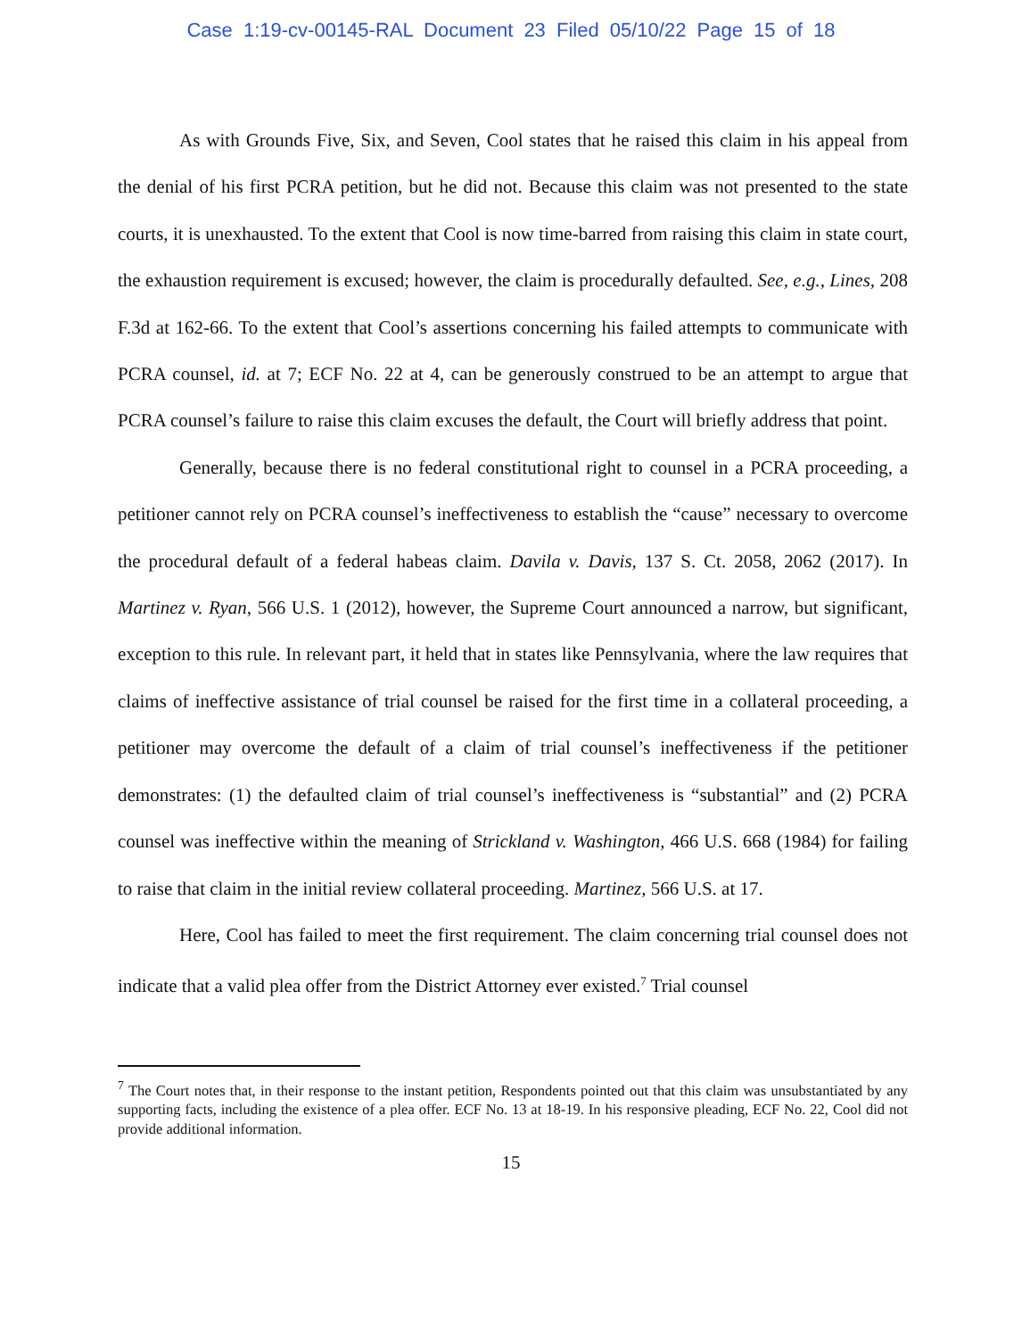Case 1:19-cv-00145-RAL Document 23 Filed 05/10/22 Page 15 of 18
As with Grounds Five, Six, and Seven, Cool states that he raised this claim in his appeal from the denial of his first PCRA petition, but he did not. Because this claim was not presented to the state courts, it is unexhausted. To the extent that Cool is now time-barred from raising this claim in state court, the exhaustion requirement is excused; however, the claim is procedurally defaulted. See, e.g., Lines, 208 F.3d at 162-66. To the extent that Cool’s assertions concerning his failed attempts to communicate with PCRA counsel, id. at 7; ECF No. 22 at 4, can be generously construed to be an attempt to argue that PCRA counsel’s failure to raise this claim excuses the default, the Court will briefly address that point.
Generally, because there is no federal constitutional right to counsel in a PCRA proceeding, a petitioner cannot rely on PCRA counsel’s ineffectiveness to establish the “cause” necessary to overcome the procedural default of a federal habeas claim. Davila v. Davis, 137 S. Ct. 2058, 2062 (2017). In Martinez v. Ryan, 566 U.S. 1 (2012), however, the Supreme Court announced a narrow, but significant, exception to this rule. In relevant part, it held that in states like Pennsylvania, where the law requires that claims of ineffective assistance of trial counsel be raised for the first time in a collateral proceeding, a petitioner may overcome the default of a claim of trial counsel’s ineffectiveness if the petitioner demonstrates: (1) the defaulted claim of trial counsel’s ineffectiveness is “substantial” and (2) PCRA counsel was ineffective within the meaning of Strickland v. Washington, 466 U.S. 668 (1984) for failing to raise that claim in the initial review collateral proceeding. Martinez, 566 U.S. at 17.
Here, Cool has failed to meet the first requirement. The claim concerning trial counsel does not indicate that a valid plea offer from the District Attorney ever existed.<sup>7</sup> Trial counsel
<sup>7</sup> The Court notes that, in their response to the instant petition, Respondents pointed out that this claim was unsubstantiated by any supporting facts, including the existence of a plea offer. ECF No. 13 at 18-19. In his responsive pleading, ECF No. 22, Cool did not provide additional information.
15